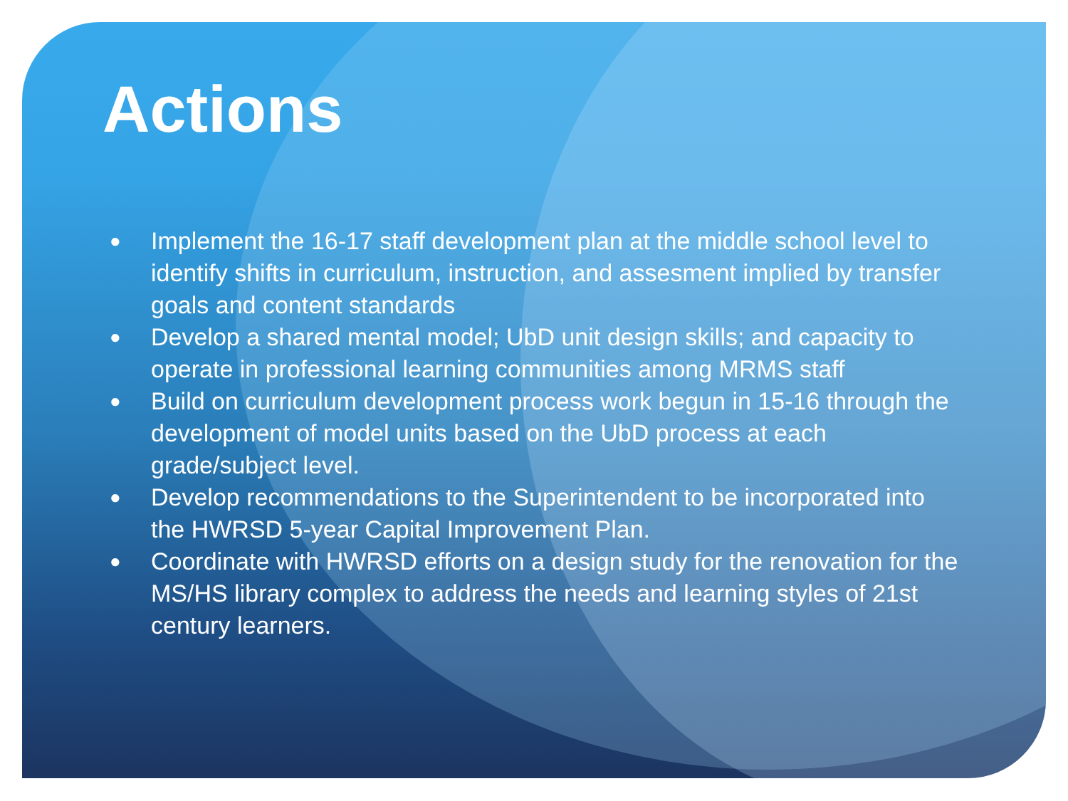Actions
● Implement the 16-17 staff development plan at the middle school level to identify shifts in curriculum, instruction, and assesment implied by transfer goals and content standards
● Develop a shared mental model; UbD unit design skills; and capacity to operate in professional learning communities among MRMS staff
● Build on curriculum development process work begun in 15-16 through the development of model units based on the UbD process at each grade/subject level.
● Develop recommendations to the Superintendent to be incorporated into the HWRSD 5-year Capital Improvement Plan.
● Coordinate with HWRSD efforts on a design study for the renovation for the MS/HS library complex to address the needs and learning styles of 21st century learners.